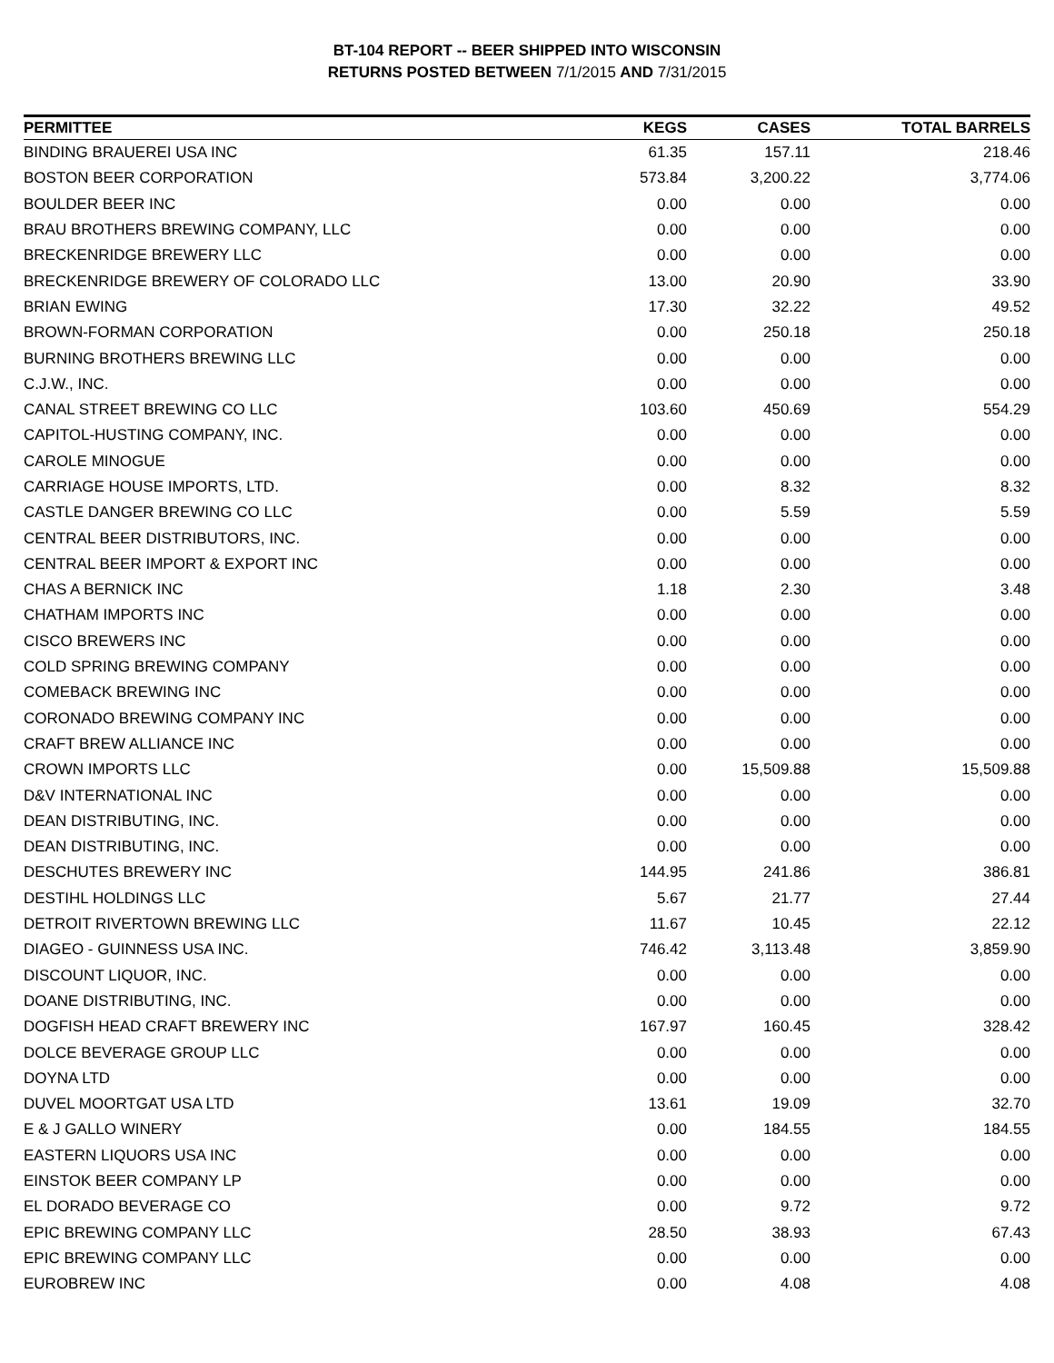BT-104 REPORT -- BEER SHIPPED INTO WISCONSIN
RETURNS POSTED BETWEEN 7/1/2015 AND 7/31/2015
| PERMITTEE | KEGS | CASES | TOTAL BARRELS |
| --- | --- | --- | --- |
| BINDING BRAUEREI USA INC | 61.35 | 157.11 | 218.46 |
| BOSTON BEER CORPORATION | 573.84 | 3,200.22 | 3,774.06 |
| BOULDER BEER INC | 0.00 | 0.00 | 0.00 |
| BRAU BROTHERS BREWING COMPANY, LLC | 0.00 | 0.00 | 0.00 |
| BRECKENRIDGE BREWERY LLC | 0.00 | 0.00 | 0.00 |
| BRECKENRIDGE BREWERY OF COLORADO LLC | 13.00 | 20.90 | 33.90 |
| BRIAN EWING | 17.30 | 32.22 | 49.52 |
| BROWN-FORMAN CORPORATION | 0.00 | 250.18 | 250.18 |
| BURNING BROTHERS BREWING LLC | 0.00 | 0.00 | 0.00 |
| C.J.W., INC. | 0.00 | 0.00 | 0.00 |
| CANAL STREET BREWING CO LLC | 103.60 | 450.69 | 554.29 |
| CAPITOL-HUSTING COMPANY, INC. | 0.00 | 0.00 | 0.00 |
| CAROLE MINOGUE | 0.00 | 0.00 | 0.00 |
| CARRIAGE HOUSE IMPORTS, LTD. | 0.00 | 8.32 | 8.32 |
| CASTLE DANGER BREWING CO LLC | 0.00 | 5.59 | 5.59 |
| CENTRAL BEER DISTRIBUTORS, INC. | 0.00 | 0.00 | 0.00 |
| CENTRAL BEER IMPORT & EXPORT INC | 0.00 | 0.00 | 0.00 |
| CHAS A BERNICK INC | 1.18 | 2.30 | 3.48 |
| CHATHAM IMPORTS INC | 0.00 | 0.00 | 0.00 |
| CISCO BREWERS INC | 0.00 | 0.00 | 0.00 |
| COLD SPRING BREWING COMPANY | 0.00 | 0.00 | 0.00 |
| COMEBACK BREWING INC | 0.00 | 0.00 | 0.00 |
| CORONADO BREWING COMPANY INC | 0.00 | 0.00 | 0.00 |
| CRAFT BREW ALLIANCE INC | 0.00 | 0.00 | 0.00 |
| CROWN IMPORTS LLC | 0.00 | 15,509.88 | 15,509.88 |
| D&V INTERNATIONAL INC | 0.00 | 0.00 | 0.00 |
| DEAN DISTRIBUTING, INC. | 0.00 | 0.00 | 0.00 |
| DEAN DISTRIBUTING, INC. | 0.00 | 0.00 | 0.00 |
| DESCHUTES BREWERY INC | 144.95 | 241.86 | 386.81 |
| DESTIHL HOLDINGS LLC | 5.67 | 21.77 | 27.44 |
| DETROIT RIVERTOWN BREWING LLC | 11.67 | 10.45 | 22.12 |
| DIAGEO - GUINNESS USA INC. | 746.42 | 3,113.48 | 3,859.90 |
| DISCOUNT LIQUOR, INC. | 0.00 | 0.00 | 0.00 |
| DOANE DISTRIBUTING, INC. | 0.00 | 0.00 | 0.00 |
| DOGFISH HEAD CRAFT BREWERY INC | 167.97 | 160.45 | 328.42 |
| DOLCE BEVERAGE GROUP LLC | 0.00 | 0.00 | 0.00 |
| DOYNA LTD | 0.00 | 0.00 | 0.00 |
| DUVEL MOORTGAT USA LTD | 13.61 | 19.09 | 32.70 |
| E & J GALLO WINERY | 0.00 | 184.55 | 184.55 |
| EASTERN LIQUORS USA INC | 0.00 | 0.00 | 0.00 |
| EINSTOK BEER COMPANY LP | 0.00 | 0.00 | 0.00 |
| EL DORADO BEVERAGE CO | 0.00 | 9.72 | 9.72 |
| EPIC BREWING COMPANY LLC | 28.50 | 38.93 | 67.43 |
| EPIC BREWING COMPANY LLC | 0.00 | 0.00 | 0.00 |
| EUROBREW INC | 0.00 | 4.08 | 4.08 |